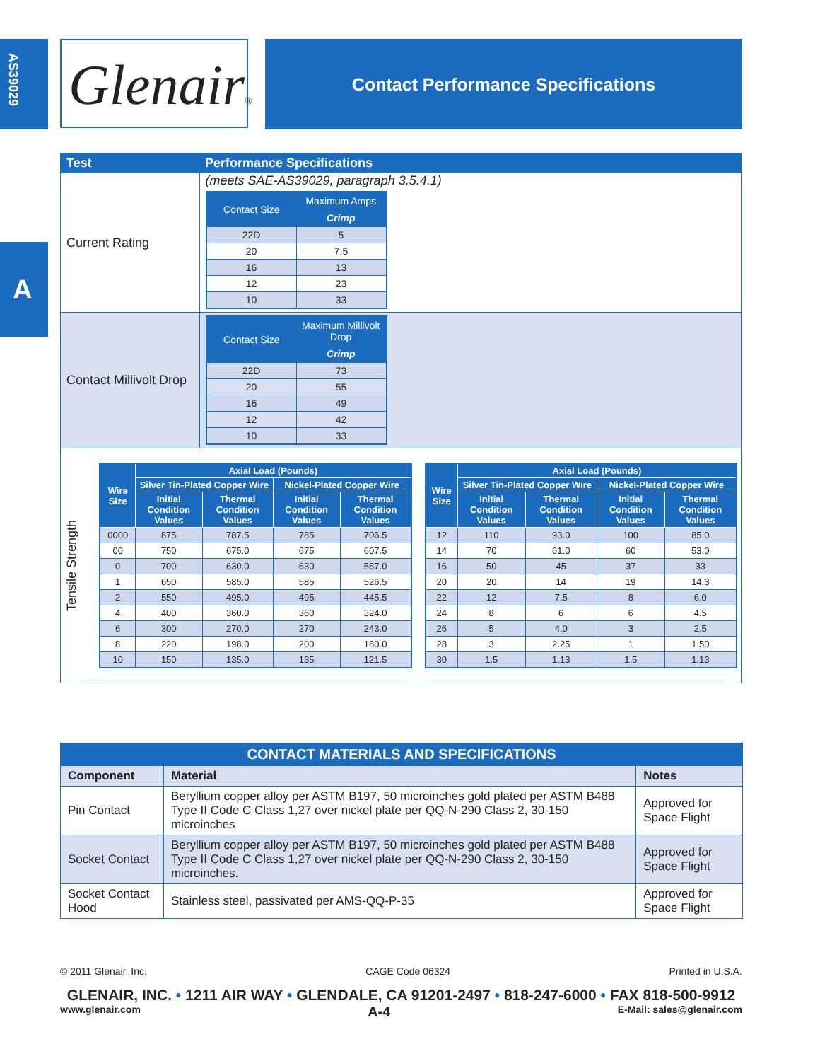AS39029
A
Glenair®
Contact Performance Specifications
| Test | Performance Specifications |
| --- | --- |
| Current Rating | (meets SAE-AS39029, paragraph 3.5.4.1) / Contact Size / Maximum Amps / / --- / --- / / / Crimp / / 22D / 5 / / 20 / 7.5 / / 16 / 13 / / 12 / 23 / / 10 / 33 / |
| Contact Millivolt Drop | / Contact Size / Maximum Millivolt Drop / / --- / --- / / / Crimp / / 22D / 73 / / 20 / 55 / / 16 / 49 / / 12 / 42 / / 10 / 33 / |
| Tensile Strength / Wire Size / Axial Load (Pounds) / / / / / --- / --- / --- / --- / --- / / / Silver Tin-Plated Copper Wire / / Nickel-Plated Copper Wire / / / / Initial Condition Values / Thermal Condition Values / Initial Condition Values / Thermal Condition Values / / 0000 / 875 / 787.5 / 785 / 706.5 / / 00 / 750 / 675.0 / 675 / 607.5 / / 0 / 700 / 630.0 / 630 / 567.0 / / 1 / 650 / 585.0 / 585 / 526.5 / / 2 / 550 / 495.0 / 495 / 445.5 / / 4 / 400 / 360.0 / 360 / 324.0 / / 6 / 300 / 270.0 / 270 / 243.0 / / 8 / 220 / 198.0 / 200 / 180.0 / / 10 / 150 / 135.0 / 135 / 121.5 / / Wire Size / Axial Load (Pounds) / / / / / --- / --- / --- / --- / --- / / / Silver Tin-Plated Copper Wire / / Nickel-Plated Copper Wire / / / / Initial Condition Values / Thermal Condition Values / Initial Condition Values / Thermal Condition Values / / 12 / 110 / 93.0 / 100 / 85.0 / / 14 / 70 / 61.0 / 60 / 53.0 / / 16 / 50 / 45 / 37 / 33 / / 20 / 20 / 14 / 19 / 14.3 / / 22 / 12 / 7.5 / 8 / 6.0 / / 24 / 8 / 6 / 6 / 4.5 / / 26 / 5 / 4.0 / 3 / 2.5 / / 28 / 3 / 2.25 / 1 / 1.50 / / 30 / 1.5 / 1.13 / 1.5 / 1.13 / | |
| CONTACT MATERIALS AND SPECIFICATIONS | | |
| --- | --- | --- |
| Component | Material | Notes |
| Pin Contact | Beryllium copper alloy per ASTM B197, 50 microinches gold plated per ASTM B488 Type II Code C Class 1,27 over nickel plate per QQ-N-290 Class 2, 30-150 microinches | Approved for Space Flight |
| Socket Contact | Beryllium copper alloy per ASTM B197, 50 microinches gold plated per ASTM B488 Type II Code C Class 1,27 over nickel plate per QQ-N-290 Class 2, 30-150 microinches. | Approved for Space Flight |
| Socket Contact Hood | Stainless steel, passivated per AMS-QQ-P-35 | Approved for Space Flight |
© 2011 Glenair, Inc. CAGE Code 06324 Printed in U.S.A.
GLENAIR, INC. • 1211 AIR WAY • GLENDALE, CA 91201-2497 • 818-247-6000 • FAX 818-500-9912
www.glenair.com A-4 E-Mail: sales@glenair.com